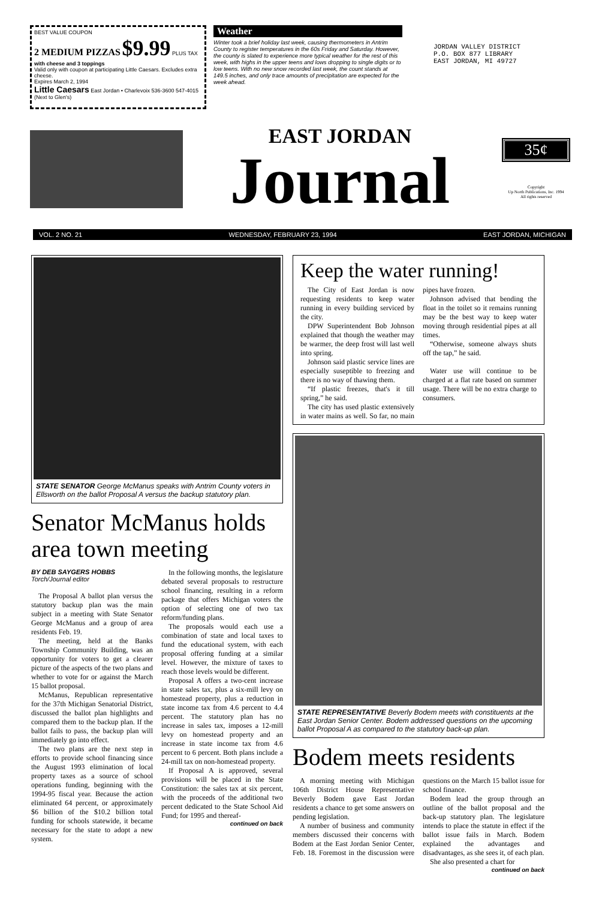BEST VALUE COUPON
2 MEDIUM PIZZAS $9.99 PLUS TAX
with cheese and 3 toppings
Valid only with coupon at participating Little Caesars. Excludes extra cheese.
Expires March 2, 1994
Little Caesars East Jordan • Charlevoix 536-3600 547-4015 (Next to Glen's)
Weather
Winter took a brief holiday last week, causing thermometers in Antrim County to register temperatures in the 60s Friday and Saturday. However, the county is slated to experience more typical weather for the rest of this week, with highs in the upper teens and lows dropping to single digits or to low teens. With no new snow recorded last week, the count stands at 149.5 inches, and only trace amounts of precipitation are expected for the week ahead.
JORDAN VALLEY DISTRICT
P.O. BOX 877 LIBRARY
EAST JORDAN, MI 49727
EAST JORDAN
Journal
35¢
Copyright
Up North Publications, Inc. 1994
All rights reserved
VOL. 2 NO. 21 WEDNESDAY, FEBRUARY 23, 1994 EAST JORDAN, MICHIGAN
STATE SENATOR George McManus speaks with Antrim County voters in Ellsworth on the ballot Proposal A versus the backup statutory plan.
Senator McManus holds area town meeting
BY DEB SAYGERS HOBBS
Torch/Journal editor
The Proposal A ballot plan versus the statutory backup plan was the main subject in a meeting with State Senator George McManus and a group of area residents Feb. 19.
The meeting, held at the Banks Township Community Building, was an opportunity for voters to get a clearer picture of the aspects of the two plans and whether to vote for or against the March 15 ballot proposal.
McManus, Republican representative for the 37th Michigan Senatorial District, discussed the ballot plan highlights and compared them to the backup plan. If the ballot fails to pass, the backup plan will immediately go into effect.
The two plans are the next step in efforts to provide school financing since the August 1993 elimination of local property taxes as a source of school operations funding, beginning with the 1994-95 fiscal year. Because the action eliminated 64 percent, or approximately $6 billion of the $10.2 billion total funding for schools statewide, it became necessary for the state to adopt a new system.
In the following months, the legislature debated several proposals to restructure school financing, resulting in a reform package that offers Michigan voters the option of selecting one of two tax reform/funding plans.
The proposals would each use a combination of state and local taxes to fund the educational system, with each proposal offering funding at a similar level. However, the mixture of taxes to reach those levels would be different.
Proposal A offers a two-cent increase in state sales tax, plus a six-mill levy on homestead property, plus a reduction in state income tax from 4.6 percent to 4.4 percent. The statutory plan has no increase in sales tax, imposes a 12-mill levy on homestead property and an increase in state income tax from 4.6 percent to 6 percent. Both plans include a 24-mill tax on non-homestead property.
If Proposal A is approved, several provisions will be placed in the State Constitution: the sales tax at six percent, with the proceeds of the additional two percent dedicated to the State School Aid Fund; for 1995 and thereaf-
continued on back
Keep the water running!
The City of East Jordan is now requesting residents to keep water running in every building serviced by the city.
DPW Superintendent Bob Johnson explained that though the weather may be warmer, the deep frost will last well into spring.
Johnson said plastic service lines are especially suseptible to freezing and there is no way of thawing them.
“If plastic freezes, that's it till spring,” he said.
The city has used plastic extensively in water mains as well. So far, no main pipes have frozen.
Johnson advised that bending the float in the toilet so it remains running may be the best way to keep water moving through residential pipes at all times.
“Otherwise, someone always shuts off the tap,” he said.
Water use will continue to be charged at a flat rate based on summer usage. There will be no extra charge to consumers.
STATE REPRESENTATIVE Beverly Bodem meets with constituents at the East Jordan Senior Center. Bodem addressed questions on the upcoming ballot Proposal A as compared to the statutory back-up plan.
Bodem meets residents
A morning meeting with Michigan 106th District House Representative Beverly Bodem gave East Jordan residents a chance to get some answers on pending legislation.
A number of business and community members discussed their concerns with Bodem at the East Jordan Senior Center, Feb. 18. Foremost in the discussion were questions on the March 15 ballot issue for school finance.
Bodem lead the group through an outline of the ballot proposal and the back-up statutory plan. The legislature intends to place the statute in effect if the ballot issue fails in March. Bodem explained the advantages and disadvantages, as she sees it, of each plan.
She also presented a chart for
continued on back